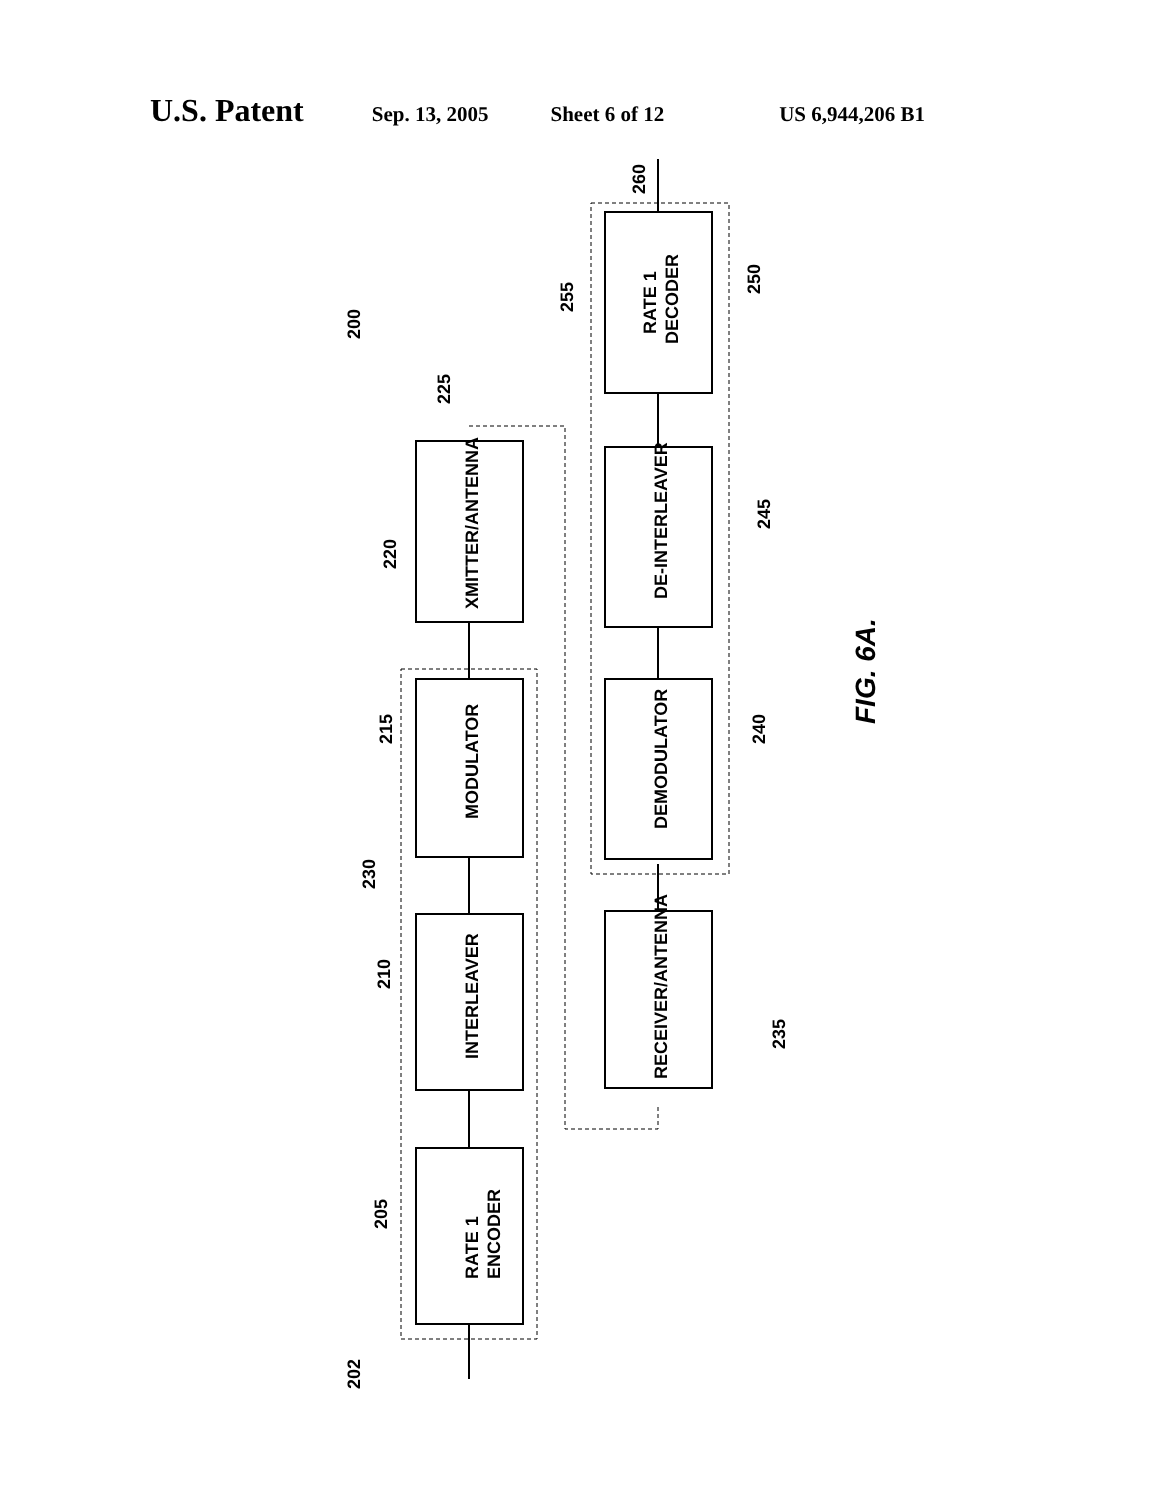U.S. Patent Sep. 13, 2005 Sheet 6 of 12 US 6,944,206 B1
RATE 1
ENCODER
INTERLEAVER
MODULATOR
XMITTER/ANTENNA
RECEIVER/ANTENNA
DEMODULATOR
DE-INTERLEAVER
RATE 1
DECODER
200
202
205
210
215
220
225
230
235
240
245
250
255
260
FIG. 6A.